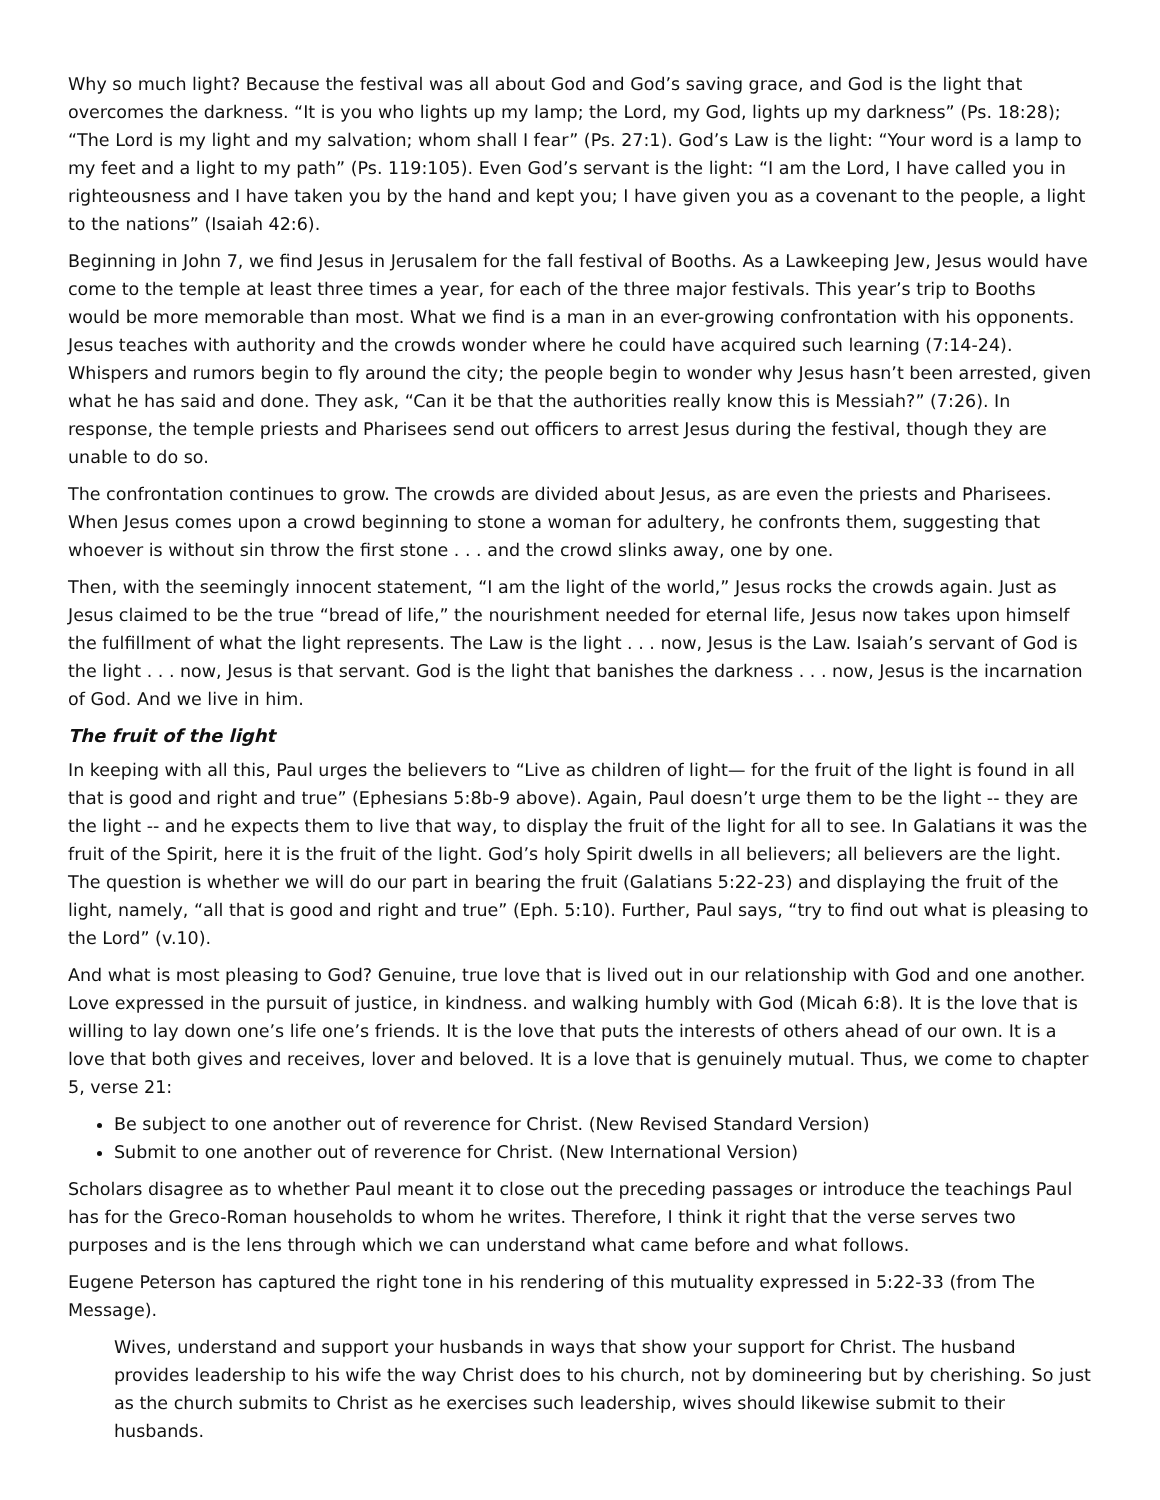Why so much light? Because the festival was all about God and God’s saving grace, and God is the light that overcomes the darkness. “It is you who lights up my lamp; the Lord, my God, lights up my darkness” (Ps. 18:28); “The Lord is my light and my salvation; whom shall I fear” (Ps. 27:1). God’s Law is the light: “Your word is a lamp to my feet and a light to my path” (Ps. 119:105). Even God’s servant is the light: “I am the Lord, I have called you in righteousness and I have taken you by the hand and kept you; I have given you as a covenant to the people, a light to the nations” (Isaiah 42:6).
Beginning in John 7, we find Jesus in Jerusalem for the fall festival of Booths. As a Lawkeeping Jew, Jesus would have come to the temple at least three times a year, for each of the three major festivals. This year’s trip to Booths would be more memorable than most. What we find is a man in an ever-growing confrontation with his opponents. Jesus teaches with authority and the crowds wonder where he could have acquired such learning (7:14-24). Whispers and rumors begin to fly around the city; the people begin to wonder why Jesus hasn’t been arrested, given what he has said and done. They ask, “Can it be that the authorities really know this is Messiah?” (7:26). In response, the temple priests and Pharisees send out officers to arrest Jesus during the festival, though they are unable to do so.
The confrontation continues to grow. The crowds are divided about Jesus, as are even the priests and Pharisees. When Jesus comes upon a crowd beginning to stone a woman for adultery, he confronts them, suggesting that whoever is without sin throw the first stone . . . and the crowd slinks away, one by one.
Then, with the seemingly innocent statement, “I am the light of the world,” Jesus rocks the crowds again. Just as Jesus claimed to be the true “bread of life,” the nourishment needed for eternal life, Jesus now takes upon himself the fulfillment of what the light represents. The Law is the light . . . now, Jesus is the Law. Isaiah’s servant of God is the light . . . now, Jesus is that servant. God is the light that banishes the darkness . . . now, Jesus is the incarnation of God. And we live in him.
The fruit of the light
In keeping with all this, Paul urges the believers to “Live as children of light— for the fruit of the light is found in all that is good and right and true” (Ephesians 5:8b-9 above). Again, Paul doesn’t urge them to be the light -- they are the light -- and he expects them to live that way, to display the fruit of the light for all to see. In Galatians it was the fruit of the Spirit, here it is the fruit of the light. God’s holy Spirit dwells in all believers; all believers are the light. The question is whether we will do our part in bearing the fruit (Galatians 5:22-23) and displaying the fruit of the light, namely, “all that is good and right and true” (Eph. 5:10). Further, Paul says, “try to find out what is pleasing to the Lord” (v.10).
And what is most pleasing to God? Genuine, true love that is lived out in our relationship with God and one another. Love expressed in the pursuit of justice, in kindness. and walking humbly with God (Micah 6:8). It is the love that is willing to lay down one’s life one’s friends. It is the love that puts the interests of others ahead of our own. It is a love that both gives and receives, lover and beloved. It is a love that is genuinely mutual. Thus, we come to chapter 5, verse 21:
Be subject to one another out of reverence for Christ. (New Revised Standard Version)
Submit to one another out of reverence for Christ. (New International Version)
Scholars disagree as to whether Paul meant it to close out the preceding passages or introduce the teachings Paul has for the Greco-Roman households to whom he writes. Therefore, I think it right that the verse serves two purposes and is the lens through which we can understand what came before and what follows.
Eugene Peterson has captured the right tone in his rendering of this mutuality expressed in 5:22-33 (from The Message).
Wives, understand and support your husbands in ways that show your support for Christ. The husband provides leadership to his wife the way Christ does to his church, not by domineering but by cherishing. So just as the church submits to Christ as he exercises such leadership, wives should likewise submit to their husbands.